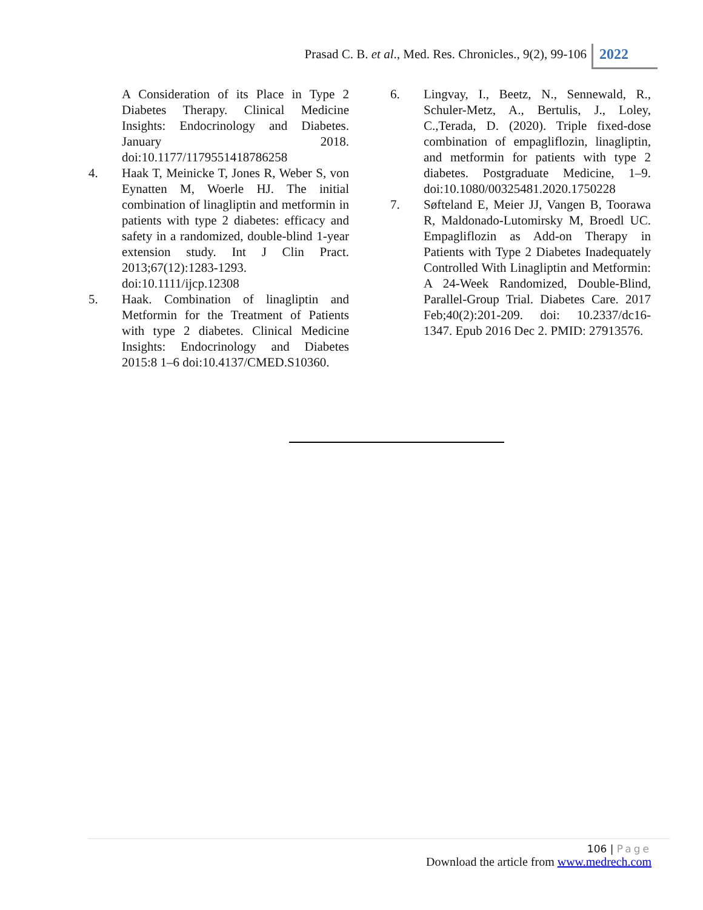Prasad C. B. et al., Med. Res. Chronicles., 9(2), 99-106
2022
A Consideration of its Place in Type 2 Diabetes Therapy. Clinical Medicine Insights: Endocrinology and Diabetes. January 2018. doi:10.1177/1179551418786258
4. Haak T, Meinicke T, Jones R, Weber S, von Eynatten M, Woerle HJ. The initial combination of linagliptin and metformin in patients with type 2 diabetes: efficacy and safety in a randomized, double-blind 1-year extension study. Int J Clin Pract. 2013;67(12):1283-1293. doi:10.1111/ijcp.12308
5. Haak. Combination of linagliptin and Metformin for the Treatment of Patients with type 2 diabetes. Clinical Medicine Insights: Endocrinology and Diabetes 2015:8 1–6 doi:10.4137/CMED.S10360.
6. Lingvay, I., Beetz, N., Sennewald, R., Schuler-Metz, A., Bertulis, J., Loley, C.,Terada, D. (2020). Triple fixed-dose combination of empagliflozin, linagliptin, and metformin for patients with type 2 diabetes. Postgraduate Medicine, 1–9. doi:10.1080/00325481.2020.1750228
7. Søfteland E, Meier JJ, Vangen B, Toorawa R, Maldonado-Lutomirsky M, Broedl UC. Empagliflozin as Add-on Therapy in Patients with Type 2 Diabetes Inadequately Controlled With Linagliptin and Metformin: A 24-Week Randomized, Double-Blind, Parallel-Group Trial. Diabetes Care. 2017 Feb;40(2):201-209. doi: 10.2337/dc16-1347. Epub 2016 Dec 2. PMID: 27913576.
106 | Page
Download the article from www.medrech.com